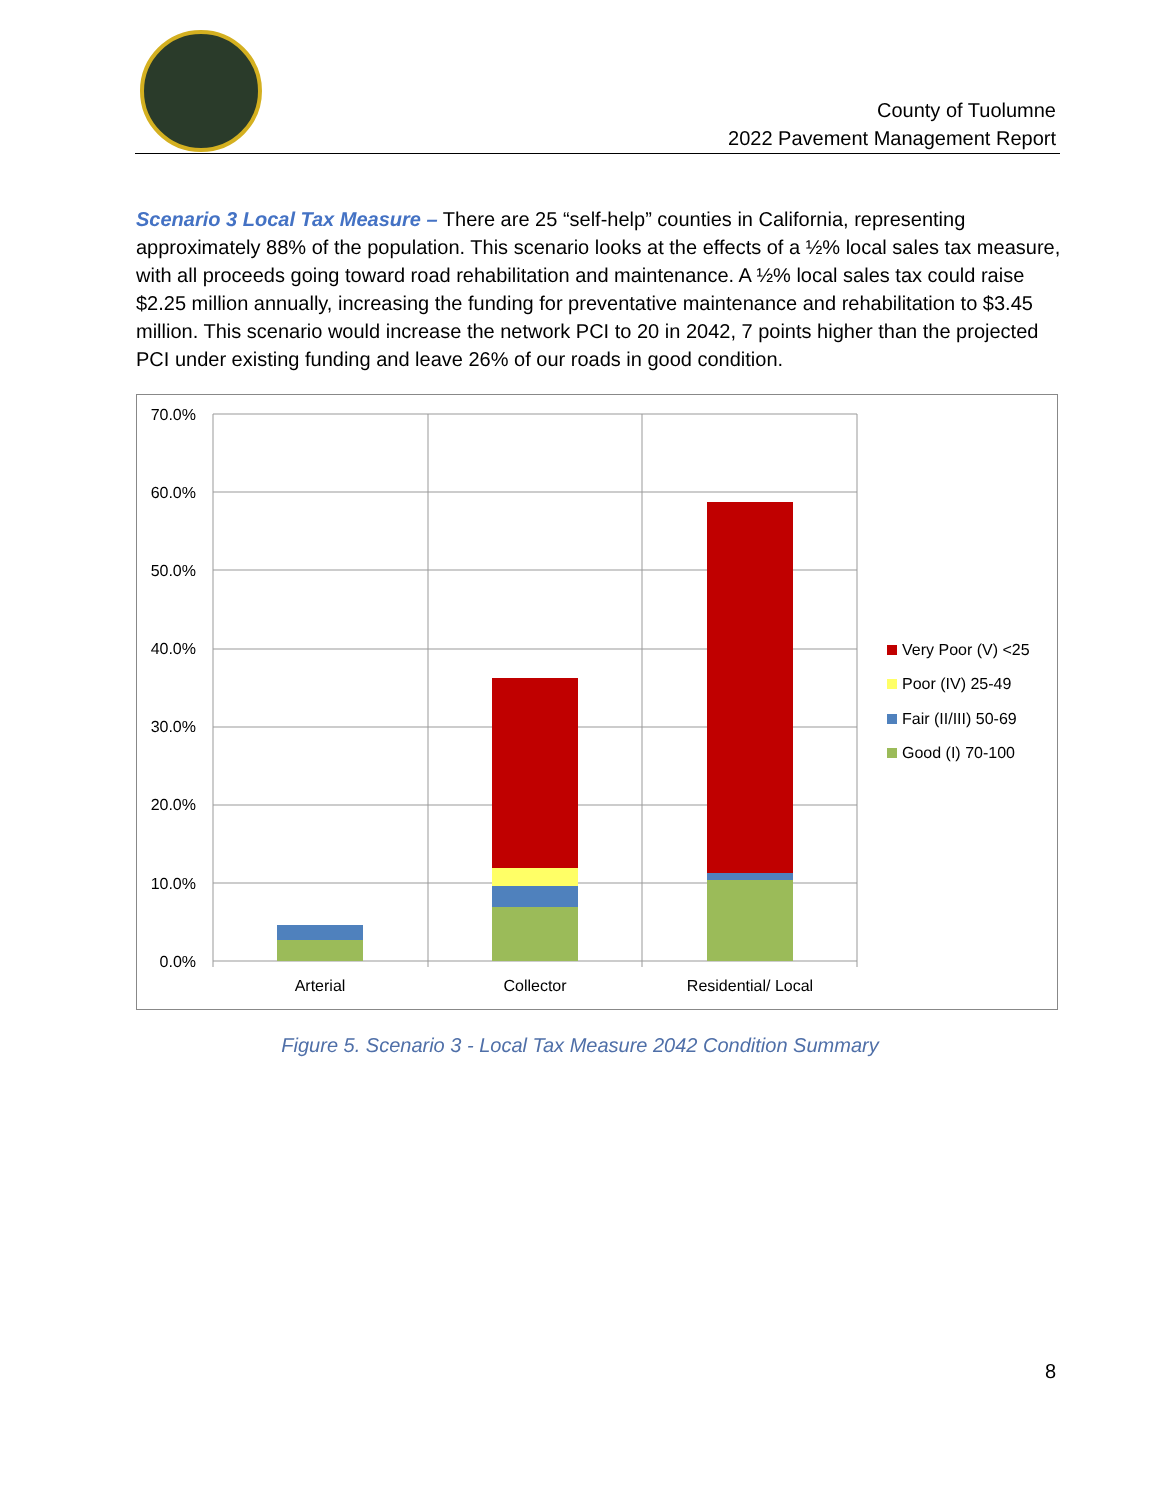County of Tuolumne
2022 Pavement Management Report
Scenario 3 Local Tax Measure – There are 25 “self-help” counties in California, representing approximately 88% of the population. This scenario looks at the effects of a ½% local sales tax measure, with all proceeds going toward road rehabilitation and maintenance. A ½% local sales tax could raise $2.25 million annually, increasing the funding for preventative maintenance and rehabilitation to $3.45 million. This scenario would increase the network PCI to 20 in 2042, 7 points higher than the projected PCI under existing funding and leave 26% of our roads in good condition.
70.0%
60.0%
50.0%
40.0%
30.0%
20.0%
10.0%
0.0%
Arterial
Collector
Residential/ Local
Very Poor (V) <25
Poor (IV) 25-49
Fair (II/III) 50-69
Good (I) 70-100
Figure 5. Scenario 3 - Local Tax Measure 2042 Condition Summary
8